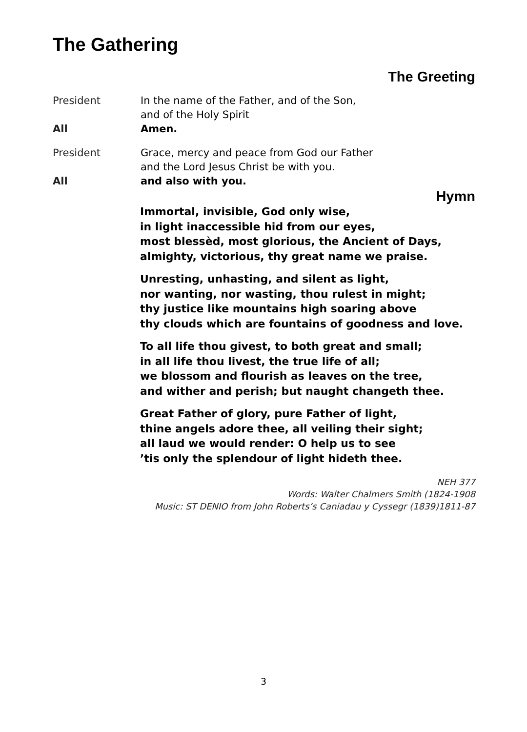The Gathering
The Greeting
President In the name of the Father, and of the Son,
and of the Holy Spirit
All Amen.
President Grace, mercy and peace from God our Father
and the Lord Jesus Christ be with you.
All and also with you.
Hymn
Immortal, invisible, God only wise,
in light inaccessible hid from our eyes,
most blessèd, most glorious, the Ancient of Days,
almighty, victorious, thy great name we praise.
Unresting, unhasting, and silent as light,
nor wanting, nor wasting, thou rulest in might;
thy justice like mountains high soaring above
thy clouds which are fountains of goodness and love.
To all life thou givest, to both great and small;
in all life thou livest, the true life of all;
we blossom and flourish as leaves on the tree,
and wither and perish; but naught changeth thee.
Great Father of glory, pure Father of light,
thine angels adore thee, all veiling their sight;
all laud we would render: O help us to see
’tis only the splendour of light hideth thee.
NEH 377
Words: Walter Chalmers Smith (1824-1908
Music: ST DENIO from John Roberts’s Caniadau y Cyssegr (1839)1811-87
3